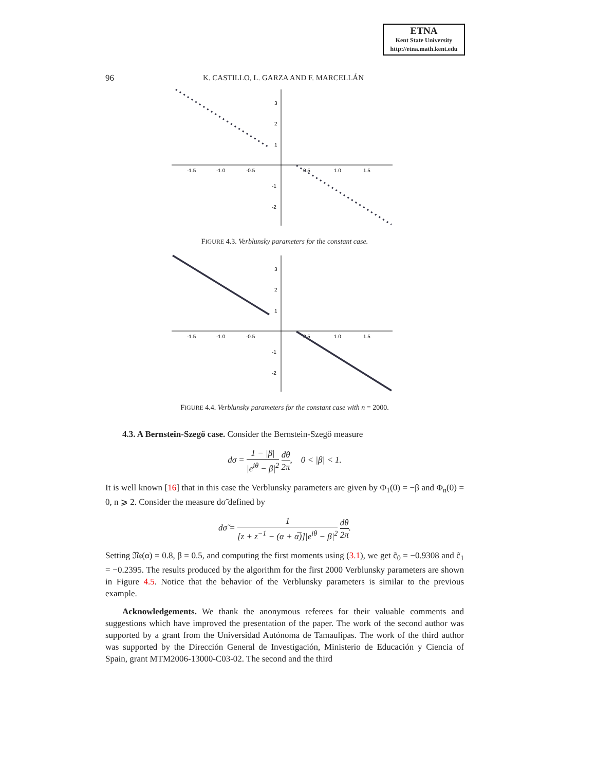ETNA
Kent State University
http://etna.math.kent.edu
96 K. CASTILLO, L. GARZA AND F. MARCELLÁN
-1.5
-1.0
-0.5
0.5
1.0
1.5
3
2
1
-1
-2
FIGURE 4.3. Verblunsky parameters for the constant case.
-1.5
-1.0
-0.5
0.5
1.0
1.5
3
2
1
-1
-2
FIGURE 4.4. Verblunsky parameters for the constant case with n = 2000.
4.3. A Bernstein-Szegő case. Consider the Bernstein-Szegő measure
dσ = 1 − |β| |e<sup>iθ</sup> − β|<sup>2</sup> dθ 2π, 0 < |β| < 1.
It is well known [16] that in this case the Verblunsky parameters are given by Φ<sub>1</sub>(0) = −β and Φ<sub>n</sub>(0) = 0, n ⩾ 2. Consider the measure dσ̃ defined by
dσ̃ = 1 [z + z<sup>−1</sup> − (α + α̅)]|e<sup>iθ</sup> − β|<sup>2</sup> dθ 2π.
Setting 𝔑𝔢(α) = 0.8, β = 0.5, and computing the first moments using (3.1), we get c̃<sub>0</sub> = −0.9308 and c̃<sub>1</sub> = −0.2395. The results produced by the algorithm for the first 2000 Verblunsky parameters are shown in Figure 4.5. Notice that the behavior of the Verblunsky parameters is similar to the previous example.
Acknowledgements. We thank the anonymous referees for their valuable comments and suggestions which have improved the presentation of the paper. The work of the second author was supported by a grant from the Universidad Autónoma de Tamaulipas. The work of the third author was supported by the Dirección General de Investigación, Ministerio de Educación y Ciencia of Spain, grant MTM2006-13000-C03-02. The second and the third